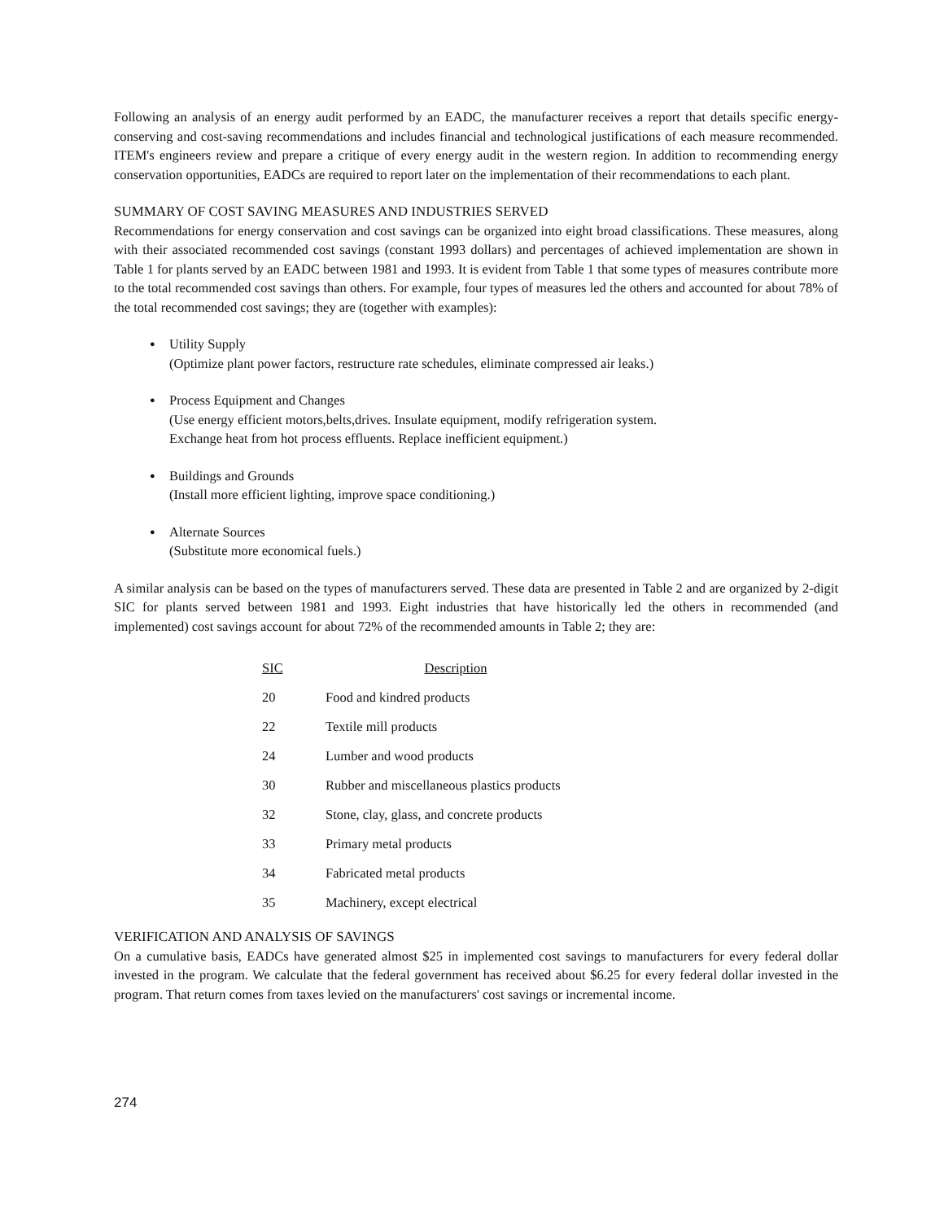Following an analysis of an energy audit performed by an EADC, the manufacturer receives a report that details specific energy-conserving and cost-saving recommendations and includes financial and technological justifications of each measure recommended. ITEM's engineers review and prepare a critique of every energy audit in the western region. In addition to recommending energy conservation opportunities, EADCs are required to report later on the implementation of their recommendations to each plant.
SUMMARY OF COST SAVING MEASURES AND INDUSTRIES SERVED
Recommendations for energy conservation and cost savings can be organized into eight broad classifications. These measures, along with their associated recommended cost savings (constant 1993 dollars) and percentages of achieved implementation are shown in Table 1 for plants served by an EADC between 1981 and 1993. It is evident from Table 1 that some types of measures contribute more to the total recommended cost savings than others. For example, four types of measures led the others and accounted for about 78% of the total recommended cost savings; they are (together with examples):
● Utility Supply
(Optimize plant power factors, restructure rate schedules, eliminate compressed air leaks.)
● Process Equipment and Changes
(Use energy efficient motors,belts,drives. Insulate equipment, modify refrigeration system.
Exchange heat from hot process effluents. Replace inefficient equipment.)
● Buildings and Grounds
(Install more efficient lighting, improve space conditioning.)
● Alternate Sources
(Substitute more economical fuels.)
A similar analysis can be based on the types of manufacturers served. These data are presented in Table 2 and are organized by 2-digit SIC for plants served between 1981 and 1993. Eight industries that have historically led the others in recommended (and implemented) cost savings account for about 72% of the recommended amounts in Table 2; they are:
| SIC | Description |
| --- | --- |
| 20 | Food and kindred products |
| 22 | Textile mill products |
| 24 | Lumber and wood products |
| 30 | Rubber and miscellaneous plastics products |
| 32 | Stone, clay, glass, and concrete products |
| 33 | Primary metal products |
| 34 | Fabricated metal products |
| 35 | Machinery, except electrical |
VERIFICATION AND ANALYSIS OF SAVINGS
On a cumulative basis, EADCs have generated almost $25 in implemented cost savings to manufacturers for every federal dollar invested in the program. We calculate that the federal government has received about $6.25 for every federal dollar invested in the program. That return comes from taxes levied on the manufacturers' cost savings or incremental income.
274